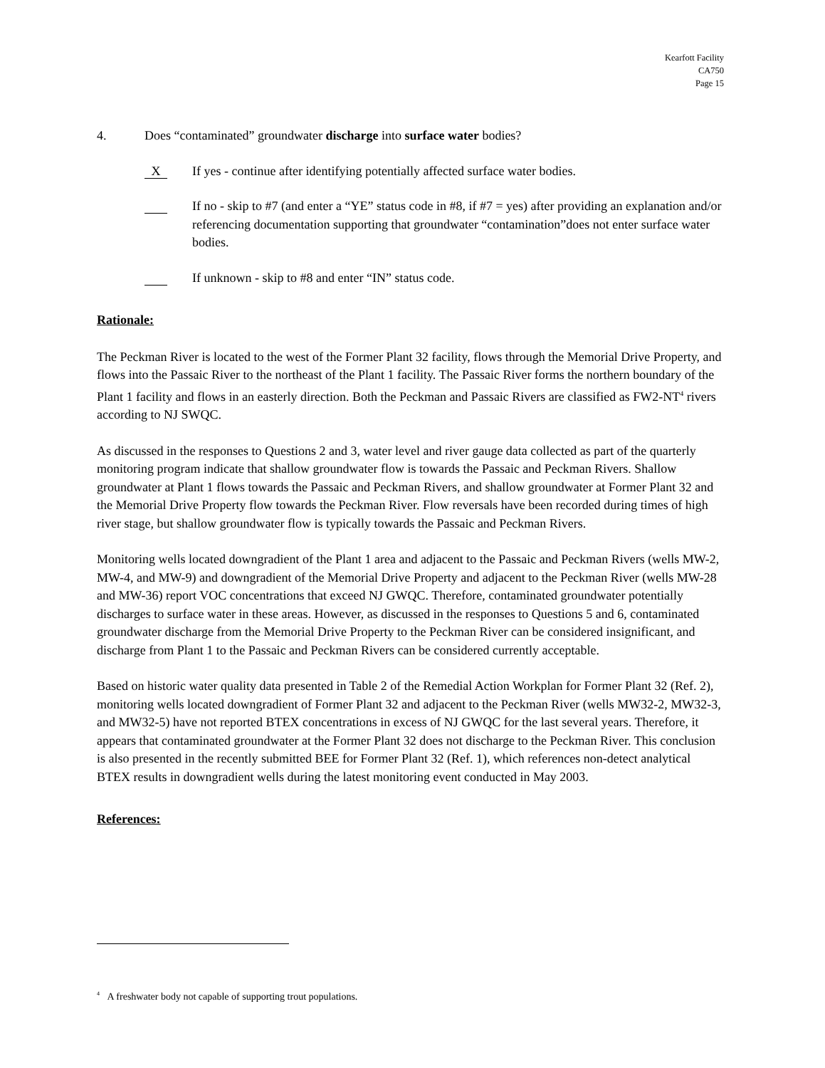Kearfott Facility
CA750
Page 15
4. Does “contaminated” groundwater discharge into surface water bodies?
X
If yes - continue after identifying potentially affected surface water bodies.
If no - skip to #7 (and enter a “YE” status code in #8, if #7 = yes) after providing an explanation and/or referencing documentation supporting that groundwater “contamination”does not enter surface water bodies.
If unknown - skip to #8 and enter “IN” status code.
Rationale:
The Peckman River is located to the west of the Former Plant 32 facility, flows through the Memorial Drive Property, and flows into the Passaic River to the northeast of the Plant 1 facility. The Passaic River forms the northern boundary of the Plant 1 facility and flows in an easterly direction. Both the Peckman and Passaic Rivers are classified as FW2-NT<sup>4</sup> rivers according to NJ SWQC.
As discussed in the responses to Questions 2 and 3, water level and river gauge data collected as part of the quarterly monitoring program indicate that shallow groundwater flow is towards the Passaic and Peckman Rivers. Shallow groundwater at Plant 1 flows towards the Passaic and Peckman Rivers, and shallow groundwater at Former Plant 32 and the Memorial Drive Property flow towards the Peckman River. Flow reversals have been recorded during times of high river stage, but shallow groundwater flow is typically towards the Passaic and Peckman Rivers.
Monitoring wells located downgradient of the Plant 1 area and adjacent to the Passaic and Peckman Rivers (wells MW-2, MW-4, and MW-9) and downgradient of the Memorial Drive Property and adjacent to the Peckman River (wells MW-28 and MW-36) report VOC concentrations that exceed NJ GWQC. Therefore, contaminated groundwater potentially discharges to surface water in these areas. However, as discussed in the responses to Questions 5 and 6, contaminated groundwater discharge from the Memorial Drive Property to the Peckman River can be considered insignificant, and discharge from Plant 1 to the Passaic and Peckman Rivers can be considered currently acceptable.
Based on historic water quality data presented in Table 2 of the Remedial Action Workplan for Former Plant 32 (Ref. 2), monitoring wells located downgradient of Former Plant 32 and adjacent to the Peckman River (wells MW32-2, MW32-3, and MW32-5) have not reported BTEX concentrations in excess of NJ GWQC for the last several years. Therefore, it appears that contaminated groundwater at the Former Plant 32 does not discharge to the Peckman River. This conclusion is also presented in the recently submitted BEE for Former Plant 32 (Ref. 1), which references non-detect analytical BTEX results in downgradient wells during the latest monitoring event conducted in May 2003.
References:
<sup>4</sup> A freshwater body not capable of supporting trout populations.